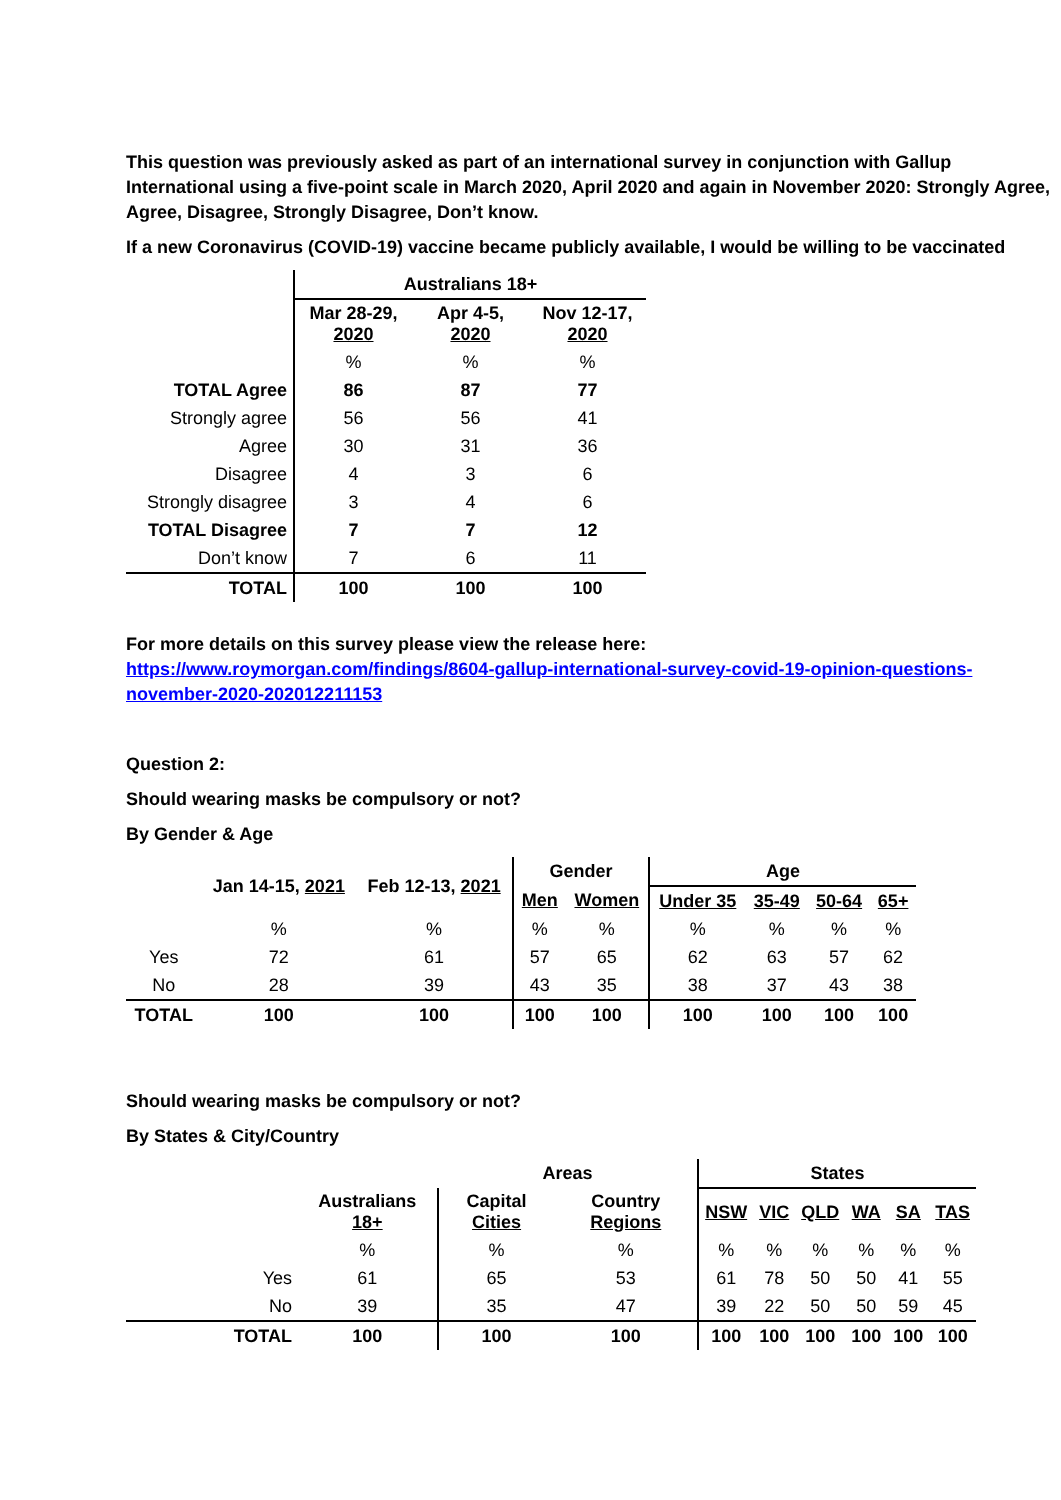This question was previously asked as part of an international survey in conjunction with Gallup International using a five-point scale in March 2020, April 2020 and again in November 2020: Strongly Agree, Agree, Disagree, Strongly Disagree, Don’t know.
If a new Coronavirus (COVID-19) vaccine became publicly available, I would be willing to be vaccinated
| | Australians 18+ | | |
| | Mar 28-29, 2020 | Apr 4-5, 2020 | Nov 12-17, 2020 |
| | % | % | % |
| TOTAL Agree | 86 | 87 | 77 |
| Strongly agree | 56 | 56 | 41 |
| Agree | 30 | 31 | 36 |
| Disagree | 4 | 3 | 6 |
| Strongly disagree | 3 | 4 | 6 |
| TOTAL Disagree | 7 | 7 | 12 |
| Don’t know | 7 | 6 | 11 |
| TOTAL | 100 | 100 | 100 |
For more details on this survey please view the release here:
https://www.roymorgan.com/findings/8604-gallup-international-survey-covid-19-opinion-questions-november-2020-202012211153
Question 2:
Should wearing masks be compulsory or not?
By Gender & Age
| | Jan 14-15, 2021 | Feb 12-13, 2021 | Gender | | Age | | | |
| | | | Men | Women | Under 35 | 35-49 | 50-64 | 65+ |
| | % | % | % | % | % | % | % | % |
| Yes | 72 | 61 | 57 | 65 | 62 | 63 | 57 | 62 |
| No | 28 | 39 | 43 | 35 | 38 | 37 | 43 | 38 |
| TOTAL | 100 | 100 | 100 | 100 | 100 | 100 | 100 | 100 |
Should wearing masks be compulsory or not?
By States & City/Country
| | | Areas | | States | | | | | |
| | Australians 18+ | Capital Cities | Country Regions | NSW | VIC | QLD | WA | SA | TAS |
| | % | % | % | % | % | % | % | % | % |
| Yes | 61 | 65 | 53 | 61 | 78 | 50 | 50 | 41 | 55 |
| No | 39 | 35 | 47 | 39 | 22 | 50 | 50 | 59 | 45 |
| TOTAL | 100 | 100 | 100 | 100 | 100 | 100 | 100 | 100 | 100 |